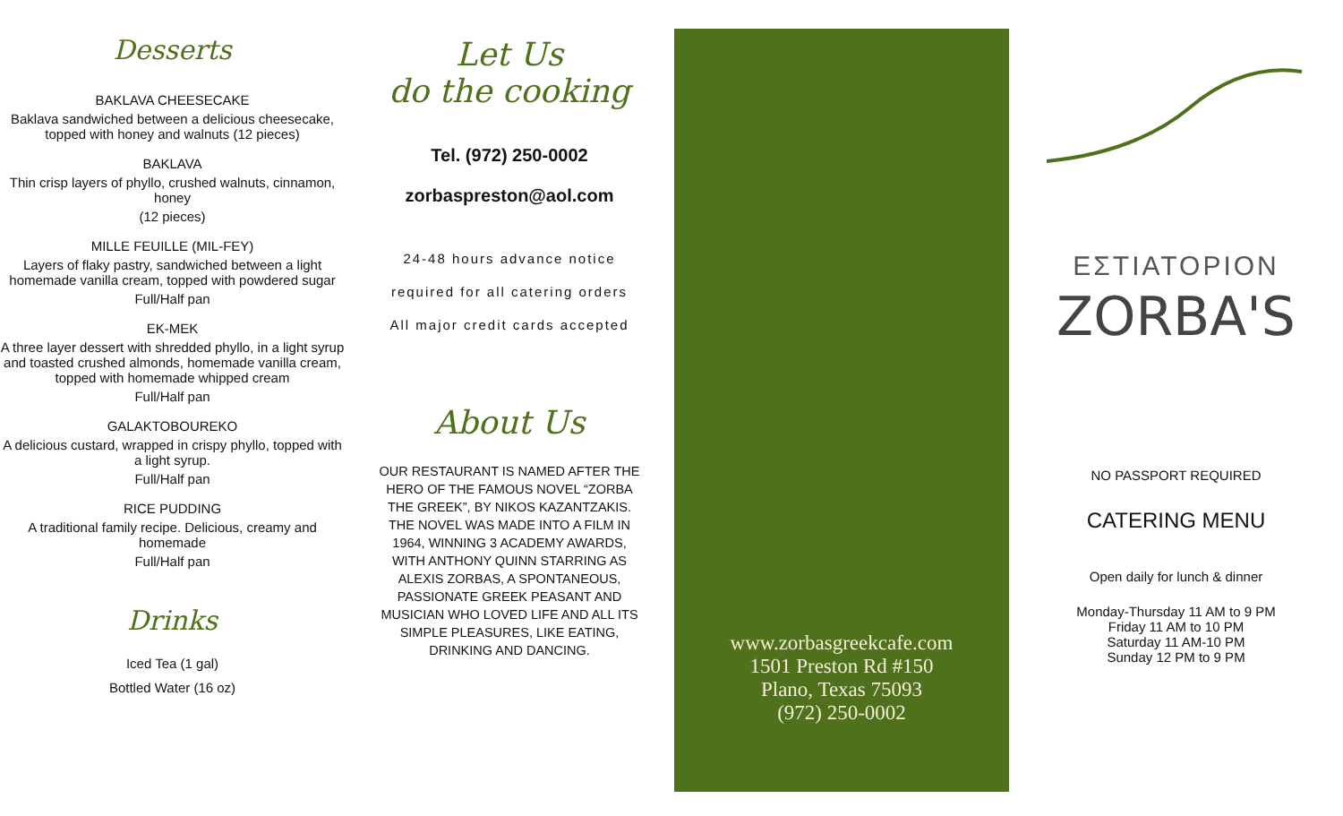Desserts
BAKLAVA CHEESECAKE
Baklava sandwiched between a delicious cheesecake, topped with honey and walnuts (12 pieces)
BAKLAVA
Thin crisp layers of phyllo, crushed walnuts, cinnamon, honey
(12 pieces)
MILLE FEUILLE (MIL-FEY)
Layers of flaky pastry, sandwiched between a light homemade vanilla cream, topped with powdered sugar
Full/Half pan
EK-MEK
A three layer dessert with shredded phyllo, in a light syrup and toasted crushed almonds, homemade vanilla cream, topped with homemade whipped cream
Full/Half pan
GALAKTOBOUREKO
A delicious custard, wrapped in crispy phyllo, topped with a light syrup.
Full/Half pan
RICE PUDDING
A traditional family recipe. Delicious, creamy and homemade
Full/Half pan
Drinks
Iced Tea (1 gal)
Bottled Water (16 oz)
Let Us
do the cooking
Tel. (972) 250-0002
zorbaspreston@aol.com
24-48 hours advance notice
required for all catering orders
All major credit cards accepted
About Us
OUR RESTAURANT IS NAMED AFTER THE HERO OF THE FAMOUS NOVEL “ZORBA THE GREEK”, BY NIKOS KAZANTZAKIS. THE NOVEL WAS MADE INTO A FILM IN 1964, WINNING 3 ACADEMY AWARDS, WITH ANTHONY QUINN STARRING AS ALEXIS ZORBAS, A SPONTANEOUS, PASSIONATE GREEK PEASANT AND MUSICIAN WHO LOVED LIFE AND ALL ITS SIMPLE PLEASURES, LIKE EATING, DRINKING AND DANCING.
www.zorbasgreekcafe.com
1501 Preston Rd #150
Plano, Texas 75093
(972) 250-0002
ΕΣΤΙΑΤΟΡΙΟΝ
ZORBA'S
NO PASSPORT REQUIRED
CATERING MENU
Open daily for lunch & dinner
Monday-Thursday 11 AM to 9 PM
Friday 11 AM to 10 PM
Saturday 11 AM-10 PM
Sunday 12 PM to 9 PM